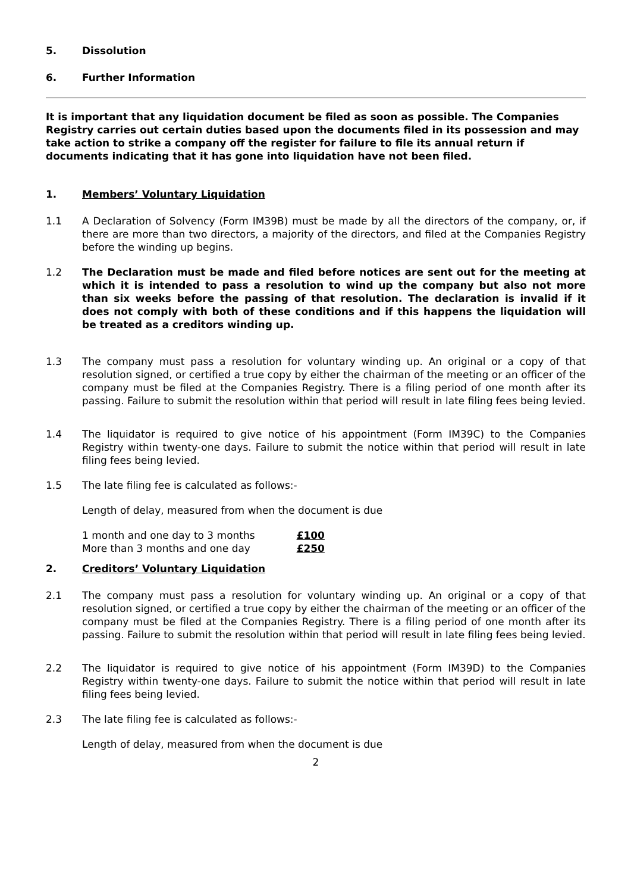5. Dissolution
6. Further Information
It is important that any liquidation document be filed as soon as possible. The Companies Registry carries out certain duties based upon the documents filed in its possession and may take action to strike a company off the register for failure to file its annual return if documents indicating that it has gone into liquidation have not been filed.
1. Members’ Voluntary Liquidation
1.1 A Declaration of Solvency (Form IM39B) must be made by all the directors of the company, or, if there are more than two directors, a majority of the directors, and filed at the Companies Registry before the winding up begins.
1.2 The Declaration must be made and filed before notices are sent out for the meeting at which it is intended to pass a resolution to wind up the company but also not more than six weeks before the passing of that resolution. The declaration is invalid if it does not comply with both of these conditions and if this happens the liquidation will be treated as a creditors winding up.
1.3 The company must pass a resolution for voluntary winding up. An original or a copy of that resolution signed, or certified a true copy by either the chairman of the meeting or an officer of the company must be filed at the Companies Registry. There is a filing period of one month after its passing. Failure to submit the resolution within that period will result in late filing fees being levied.
1.4 The liquidator is required to give notice of his appointment (Form IM39C) to the Companies Registry within twenty-one days. Failure to submit the notice within that period will result in late filing fees being levied.
1.5 The late filing fee is calculated as follows:-
Length of delay, measured from when the document is due
| 1 month and one day to 3 months | £100 |
| More than 3 months and one day | £250 |
2. Creditors’ Voluntary Liquidation
2.1 The company must pass a resolution for voluntary winding up. An original or a copy of that resolution signed, or certified a true copy by either the chairman of the meeting or an officer of the company must be filed at the Companies Registry. There is a filing period of one month after its passing. Failure to submit the resolution within that period will result in late filing fees being levied.
2.2 The liquidator is required to give notice of his appointment (Form IM39D) to the Companies Registry within twenty-one days. Failure to submit the notice within that period will result in late filing fees being levied.
2.3 The late filing fee is calculated as follows:-
Length of delay, measured from when the document is due
2